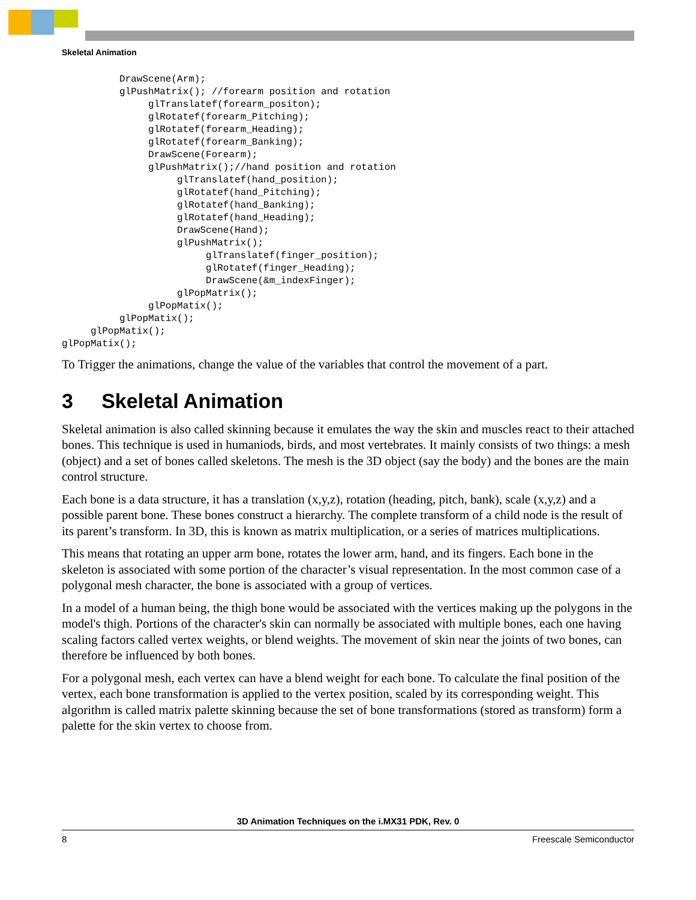Skeletal Animation
          DrawScene(Arm);
          glPushMatrix(); //forearm position and rotation
               glTranslatef(forearm_positon);
               glRotatef(forearm_Pitching);
               glRotatef(forearm_Heading);
               glRotatef(forearm_Banking);
               DrawScene(Forearm);
               glPushMatrix();//hand position and rotation
                    glTranslatef(hand_position);
                    glRotatef(hand_Pitching);
                    glRotatef(hand_Banking);
                    glRotatef(hand_Heading);
                    DrawScene(Hand);
                    glPushMatrix();
                         glTranslatef(finger_position);
                         glRotatef(finger_Heading);
                         DrawScene(&m_indexFinger);
                    glPopMatrix();
               glPopMatix();
          glPopMatix();
     glPopMatix();
glPopMatix();
To Trigger the animations, change the value of the variables that control the movement of a part.
3 Skeletal Animation
Skeletal animation is also called skinning because it emulates the way the skin and muscles react to their attached bones. This technique is used in humaniods, birds, and most vertebrates. It mainly consists of two things: a mesh (object) and a set of bones called skeletons. The mesh is the 3D object (say the body) and the bones are the main control structure.
Each bone is a data structure, it has a translation (x,y,z), rotation (heading, pitch, bank), scale (x,y,z) and a possible parent bone. These bones construct a hierarchy. The complete transform of a child node is the result of its parent’s transform. In 3D, this is known as matrix multiplication, or a series of matrices multiplications.
This means that rotating an upper arm bone, rotates the lower arm, hand, and its fingers. Each bone in the skeleton is associated with some portion of the character’s visual representation. In the most common case of a polygonal mesh character, the bone is associated with a group of vertices.
In a model of a human being, the thigh bone would be associated with the vertices making up the polygons in the model's thigh. Portions of the character's skin can normally be associated with multiple bones, each one having scaling factors called vertex weights, or blend weights. The movement of skin near the joints of two bones, can therefore be influenced by both bones.
For a polygonal mesh, each vertex can have a blend weight for each bone. To calculate the final position of the vertex, each bone transformation is applied to the vertex position, scaled by its corresponding weight. This algorithm is called matrix palette skinning because the set of bone transformations (stored as transform) form a palette for the skin vertex to choose from.
3D Animation Techniques on the i.MX31 PDK, Rev. 0
8 Freescale Semiconductor